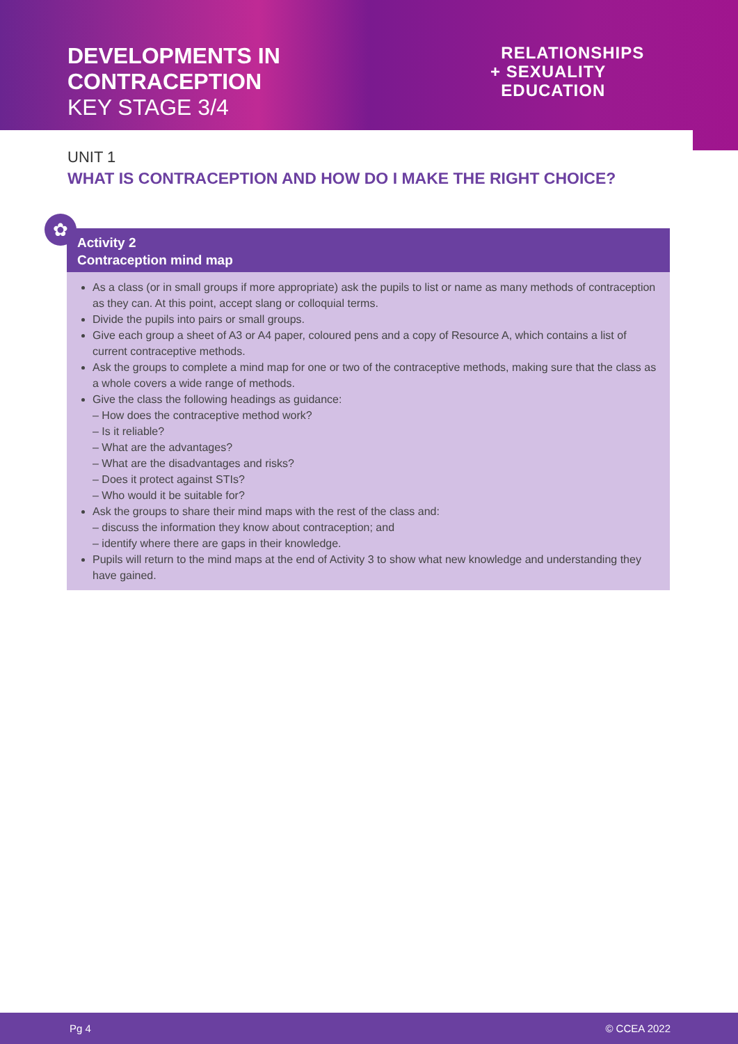DEVELOPMENTS IN
CONTRACEPTION
KEY STAGE 3/4
RELATIONSHIPS
+ SEXUALITY
EDUCATION
UNIT 1
WHAT IS CONTRACEPTION AND HOW DO I MAKE THE RIGHT CHOICE?
Activity 2
Contraception mind map
As a class (or in small groups if more appropriate) ask the pupils to list or name as many methods of contraception as they can. At this point, accept slang or colloquial terms.
Divide the pupils into pairs or small groups.
Give each group a sheet of A3 or A4 paper, coloured pens and a copy of Resource A, which contains a list of current contraceptive methods.
Ask the groups to complete a mind map for one or two of the contraceptive methods, making sure that the class as a whole covers a wide range of methods.
Give the class the following headings as guidance:
– How does the contraceptive method work?
– Is it reliable?
– What are the advantages?
– What are the disadvantages and risks?
– Does it protect against STIs?
– Who would it be suitable for?
Ask the groups to share their mind maps with the rest of the class and:
– discuss the information they know about contraception; and
– identify where there are gaps in their knowledge.
Pupils will return to the mind maps at the end of Activity 3 to show what new knowledge and understanding they have gained.
✿
Pg 4 © CCEA 2022